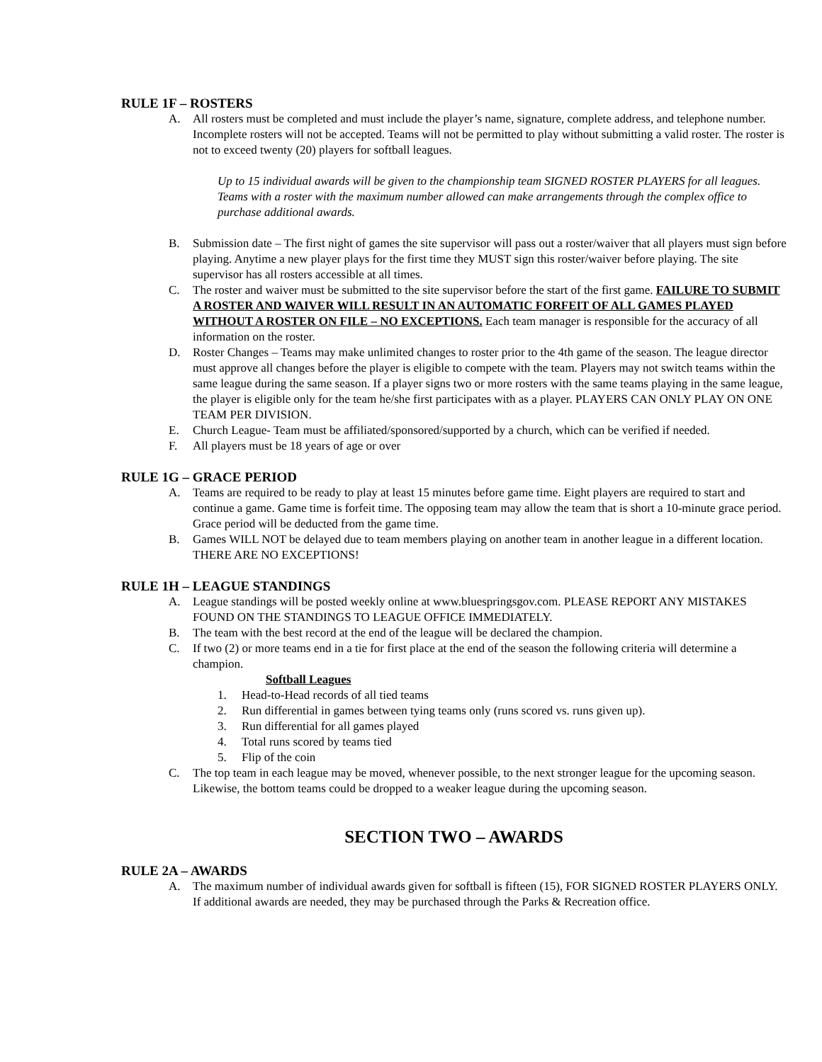RULE 1F – ROSTERS
A. All rosters must be completed and must include the player’s name, signature, complete address, and telephone number. Incomplete rosters will not be accepted. Teams will not be permitted to play without submitting a valid roster. The roster is not to exceed twenty (20) players for softball leagues.
Up to 15 individual awards will be given to the championship team SIGNED ROSTER PLAYERS for all leagues. Teams with a roster with the maximum number allowed can make arrangements through the complex office to purchase additional awards.
B. Submission date – The first night of games the site supervisor will pass out a roster/waiver that all players must sign before playing. Anytime a new player plays for the first time they MUST sign this roster/waiver before playing. The site supervisor has all rosters accessible at all times.
C. The roster and waiver must be submitted to the site supervisor before the start of the first game. FAILURE TO SUBMIT A ROSTER AND WAIVER WILL RESULT IN AN AUTOMATIC FORFEIT OF ALL GAMES PLAYED WITHOUT A ROSTER ON FILE – NO EXCEPTIONS. Each team manager is responsible for the accuracy of all information on the roster.
D. Roster Changes – Teams may make unlimited changes to roster prior to the 4th game of the season. The league director must approve all changes before the player is eligible to compete with the team. Players may not switch teams within the same league during the same season. If a player signs two or more rosters with the same teams playing in the same league, the player is eligible only for the team he/she first participates with as a player. PLAYERS CAN ONLY PLAY ON ONE TEAM PER DIVISION.
E. Church League- Team must be affiliated/sponsored/supported by a church, which can be verified if needed.
F. All players must be 18 years of age or over
RULE 1G – GRACE PERIOD
A. Teams are required to be ready to play at least 15 minutes before game time. Eight players are required to start and continue a game. Game time is forfeit time. The opposing team may allow the team that is short a 10-minute grace period. Grace period will be deducted from the game time.
B. Games WILL NOT be delayed due to team members playing on another team in another league in a different location. THERE ARE NO EXCEPTIONS!
RULE 1H – LEAGUE STANDINGS
A. League standings will be posted weekly online at www.bluespringsgov.com. PLEASE REPORT ANY MISTAKES FOUND ON THE STANDINGS TO LEAGUE OFFICE IMMEDIATELY.
B. The team with the best record at the end of the league will be declared the champion.
C. If two (2) or more teams end in a tie for first place at the end of the season the following criteria will determine a champion.
Softball Leagues
1. Head-to-Head records of all tied teams
2. Run differential in games between tying teams only (runs scored vs. runs given up).
3. Run differential for all games played
4. Total runs scored by teams tied
5. Flip of the coin
C. The top team in each league may be moved, whenever possible, to the next stronger league for the upcoming season. Likewise, the bottom teams could be dropped to a weaker league during the upcoming season.
SECTION TWO – AWARDS
RULE 2A – AWARDS
A. The maximum number of individual awards given for softball is fifteen (15), FOR SIGNED ROSTER PLAYERS ONLY. If additional awards are needed, they may be purchased through the Parks & Recreation office.